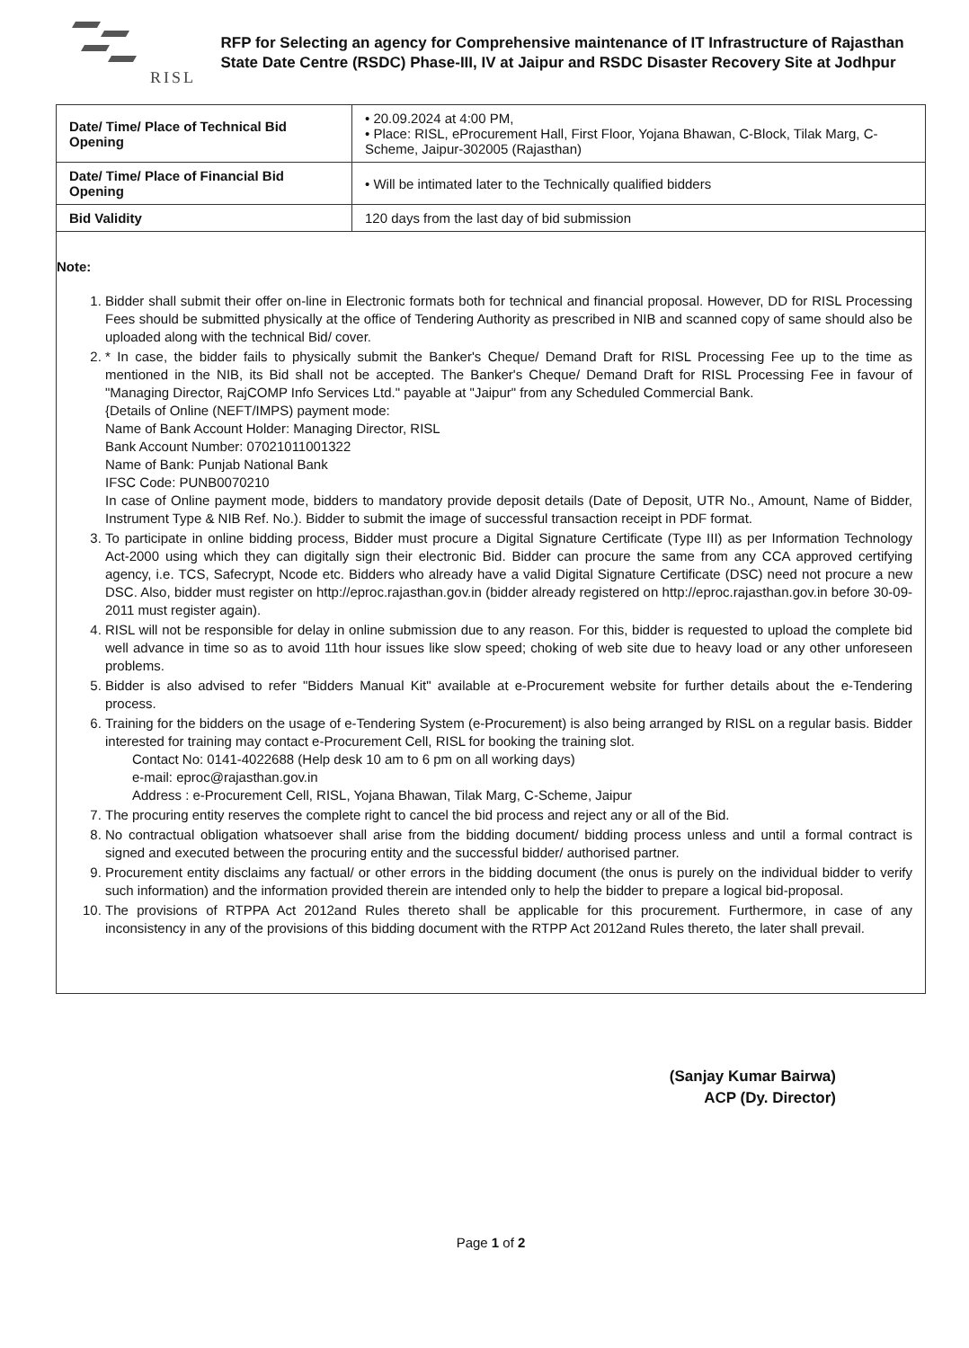RISL
RFP for Selecting an agency for Comprehensive maintenance of IT Infrastructure of Rajasthan State Date Centre (RSDC) Phase-III, IV at Jaipur and RSDC Disaster Recovery Site at Jodhpur
| Date/ Time/ Place of Technical Bid Opening | • 20.09.2024 at 4:00 PM, • Place: RISL, eProcurement Hall, First Floor, Yojana Bhawan, C-Block, Tilak Marg, C-Scheme, Jaipur-302005 (Rajasthan) |
| Date/ Time/ Place of Financial Bid Opening | • Will be intimated later to the Technically qualified bidders |
| Bid Validity | 120 days from the last day of bid submission |
Note:
1. Bidder shall submit their offer on-line in Electronic formats both for technical and financial proposal. However, DD for RISL Processing Fees should be submitted physically at the office of Tendering Authority as prescribed in NIB and scanned copy of same should also be uploaded along with the technical Bid/ cover.
2. * In case, the bidder fails to physically submit the Banker's Cheque/ Demand Draft for RISL Processing Fee up to the time as mentioned in the NIB, its Bid shall not be accepted. The Banker's Cheque/ Demand Draft for RISL Processing Fee in favour of "Managing Director, RajCOMP Info Services Ltd." payable at "Jaipur" from any Scheduled Commercial Bank.
{Details of Online (NEFT/IMPS) payment mode:
Name of Bank Account Holder: Managing Director, RISL
Bank Account Number: 07021011001322
Name of Bank: Punjab National Bank
IFSC Code: PUNB0070210
In case of Online payment mode, bidders to mandatory provide deposit details (Date of Deposit, UTR No., Amount, Name of Bidder, Instrument Type & NIB Ref. No.). Bidder to submit the image of successful transaction receipt in PDF format.
3. To participate in online bidding process, Bidder must procure a Digital Signature Certificate (Type III) as per Information Technology Act-2000 using which they can digitally sign their electronic Bid. Bidder can procure the same from any CCA approved certifying agency, i.e. TCS, Safecrypt, Ncode etc. Bidders who already have a valid Digital Signature Certificate (DSC) need not procure a new DSC. Also, bidder must register on http://eproc.rajasthan.gov.in (bidder already registered on http://eproc.rajasthan.gov.in before 30-09-2011 must register again).
4. RISL will not be responsible for delay in online submission due to any reason. For this, bidder is requested to upload the complete bid well advance in time so as to avoid 11th hour issues like slow speed; choking of web site due to heavy load or any other unforeseen problems.
5. Bidder is also advised to refer "Bidders Manual Kit" available at e-Procurement website for further details about the e-Tendering process.
6. Training for the bidders on the usage of e-Tendering System (e-Procurement) is also being arranged by RISL on a regular basis. Bidder interested for training may contact e-Procurement Cell, RISL for booking the training slot.
Contact No: 0141-4022688 (Help desk 10 am to 6 pm on all working days)
e-mail: eproc@rajasthan.gov.in
Address : e-Procurement Cell, RISL, Yojana Bhawan, Tilak Marg, C-Scheme, Jaipur
7. The procuring entity reserves the complete right to cancel the bid process and reject any or all of the Bid.
8. No contractual obligation whatsoever shall arise from the bidding document/ bidding process unless and until a formal contract is signed and executed between the procuring entity and the successful bidder/ authorised partner.
9. Procurement entity disclaims any factual/ or other errors in the bidding document (the onus is purely on the individual bidder to verify such information) and the information provided therein are intended only to help the bidder to prepare a logical bid-proposal.
10. The provisions of RTPPA Act 2012and Rules thereto shall be applicable for this procurement. Furthermore, in case of any inconsistency in any of the provisions of this bidding document with the RTPP Act 2012and Rules thereto, the later shall prevail.
(Sanjay Kumar Bairwa)
ACP (Dy. Director)
Page 1 of 2